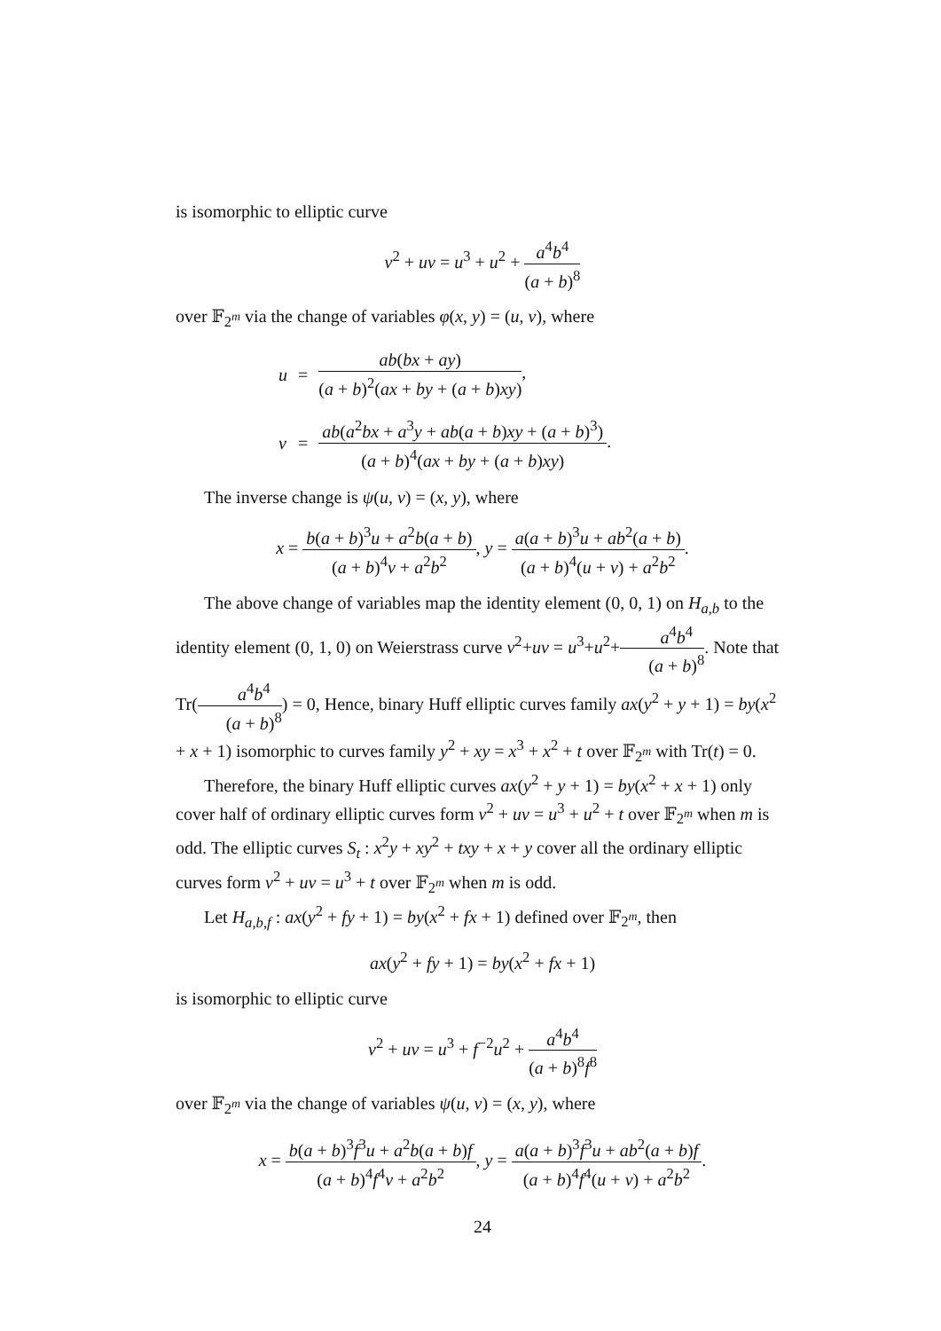is isomorphic to elliptic curve
v<sup>2</sup> + uv = u<sup>3</sup> + u<sup>2</sup> + a<sup>4</sup>b<sup>4</sup> (a + b)<sup>8</sup>
over 𝔽<sub>2<sup>m</sup></sub> via the change of variables φ(x, y) = (u, v), where
| u | = | ab ( bx + ay ) ( a + b )<sup>2</sup>( ax + by + ( a + b ) xy ) , |
| v | = | ab ( a<sup>2</sup> bx + a<sup>3</sup> y + ab ( a + b ) xy + ( a + b )<sup>3</sup>) ( a + b )<sup>4</sup>( ax + by + ( a + b ) xy ) . |
The inverse change is ψ(u, v) = (x, y), where
x = b(a + b)<sup>3</sup>u + a<sup>2</sup>b(a + b) (a + b)<sup>4</sup>v + a<sup>2</sup>b<sup>2</sup>, y = a(a + b)<sup>3</sup>u + ab<sup>2</sup>(a + b) (a + b)<sup>4</sup>(u + v) + a<sup>2</sup>b<sup>2</sup>.
The above change of variables map the identity element (0, 0, 1) on H<sub>a,b</sub> to the identity element (0, 1, 0) on Weierstrass curve v<sup>2</sup>+uv = u<sup>3</sup>+u<sup>2</sup>+a<sup>4</sup>b<sup>4</sup> (a + b)<sup>8</sup>. Note that Tr(a<sup>4</sup>b<sup>4</sup> (a + b)<sup>8</sup>) = 0, Hence, binary Huff elliptic curves family ax(y<sup>2</sup> + y + 1) = by(x<sup>2</sup> + x + 1) isomorphic to curves family y<sup>2</sup> + xy = x<sup>3</sup> + x<sup>2</sup> + t over 𝔽<sub>2<sup>m</sup></sub> with Tr(t) = 0.
Therefore, the binary Huff elliptic curves ax(y<sup>2</sup> + y + 1) = by(x<sup>2</sup> + x + 1) only cover half of ordinary elliptic curves form v<sup>2</sup> + uv = u<sup>3</sup> + u<sup>2</sup> + t over 𝔽<sub>2<sup>m</sup></sub> when m is odd. The elliptic curves S<sub>t</sub> : x<sup>2</sup>y + xy<sup>2</sup> + txy + x + y cover all the ordinary elliptic curves form v<sup>2</sup> + uv = u<sup>3</sup> + t over 𝔽<sub>2<sup>m</sup></sub> when m is odd.
Let H<sub>a,b,f</sub> : ax(y<sup>2</sup> + fy + 1) = by(x<sup>2</sup> + fx + 1) defined over 𝔽<sub>2<sup>m</sup></sub>, then
ax(y<sup>2</sup> + fy + 1) = by(x<sup>2</sup> + fx + 1)
is isomorphic to elliptic curve
v<sup>2</sup> + uv = u<sup>3</sup> + f<sup>−2</sup>u<sup>2</sup> + a<sup>4</sup>b<sup>4</sup> (a + b)<sup>8</sup>f<sup>8</sup>
over 𝔽<sub>2<sup>m</sup></sub> via the change of variables ψ(u, v) = (x, y), where
x = b(a + b)<sup>3</sup>f<sup>3</sup>u + a<sup>2</sup>b(a + b)f (a + b)<sup>4</sup>f<sup>4</sup>v + a<sup>2</sup>b<sup>2</sup>, y = a(a + b)<sup>3</sup>f<sup>3</sup>u + ab<sup>2</sup>(a + b)f (a + b)<sup>4</sup>f<sup>4</sup>(u + v) + a<sup>2</sup>b<sup>2</sup>.
24